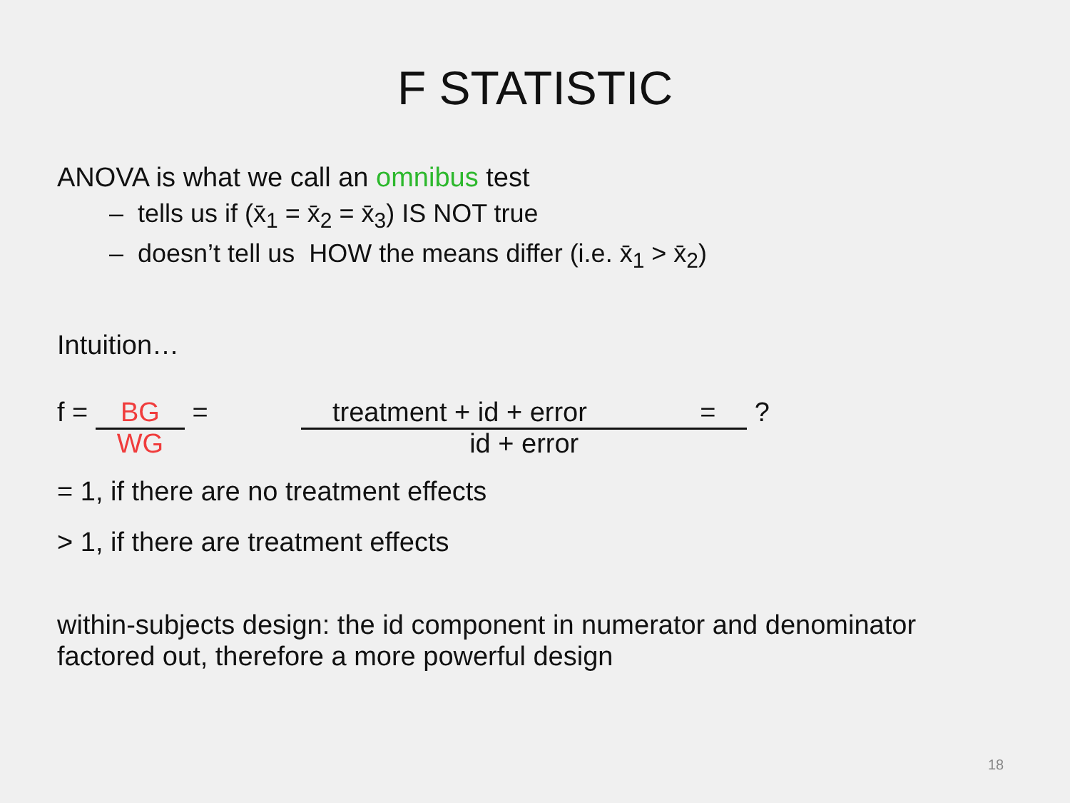F STATISTIC
ANOVA is what we call an omnibus test
– tells us if (x̄<sub>1</sub> = x̄<sub>2</sub> = x̄<sub>3</sub>) IS NOT true
– doesn’t tell us HOW the means differ (i.e. x̄<sub>1</sub> > x̄<sub>2</sub>)
Intuition…
f = BG
WG
= treatment + id + error =
id + error
?
= 1, if there are no treatment effects
> 1, if there are treatment effects
within-subjects design: the id component in numerator and denominator factored out, therefore a more powerful design
18